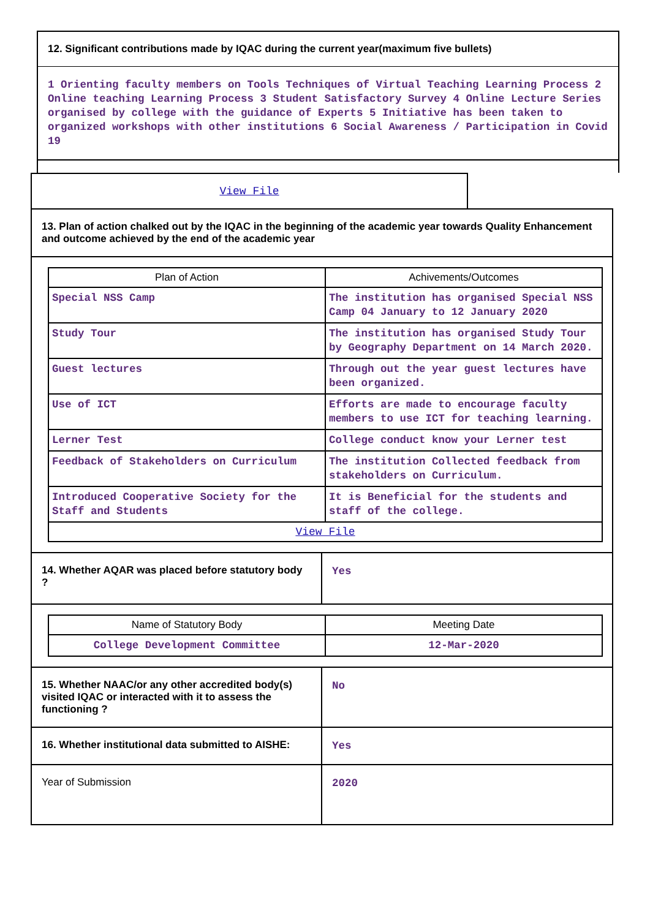12. Significant contributions made by IQAC during the current year(maximum five bullets)
1 Orienting faculty members on Tools Techniques of Virtual Teaching Learning Process 2 Online teaching Learning Process 3 Student Satisfactory Survey 4 Online Lecture Series organised by college with the guidance of Experts 5 Initiative has been taken to organized workshops with other institutions 6 Social Awareness / Participation in Covid 19
View File
13. Plan of action chalked out by the IQAC in the beginning of the academic year towards Quality Enhancement and outcome achieved by the end of the academic year
| Plan of Action | Achivements/Outcomes |
| --- | --- |
| Special NSS Camp | The institution has organised Special NSS Camp 04 January to 12 January 2020 |
| Study Tour | The institution has organised Study Tour by Geography Department on 14 March 2020. |
| Guest lectures | Through out the year guest lectures have been organized. |
| Use of ICT | Efforts are made to encourage faculty members to use ICT for teaching learning. |
| Lerner Test | College conduct know your Lerner test |
| Feedback of Stakeholders on Curriculum | The institution Collected feedback from stakeholders on Curriculum. |
| Introduced Cooperative Society for the Staff and Students | It is Beneficial for the students and staff of the college. |
| View File | |
| 14. Whether AQAR was placed before statutory body ? | Yes |
| Name of Statutory Body | Meeting Date |
| --- | --- |
| College Development Committee | 12-Mar-2020 |
| 15. Whether NAAC/or any other accredited body(s) visited IQAC or interacted with it to assess the functioning ? | No |
| 16. Whether institutional data submitted to AISHE: | Yes |
| Year of Submission | 2020 |